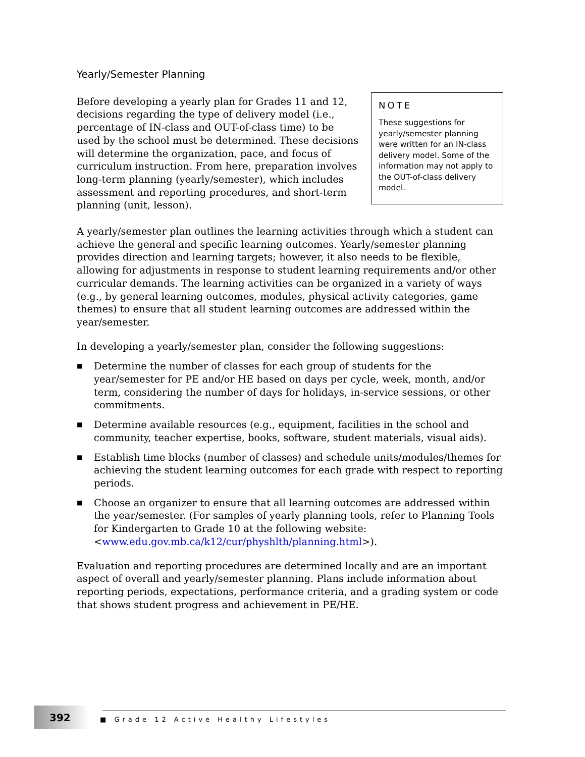Yearly/Semester Planning
Before developing a yearly plan for Grades 11 and 12, decisions regarding the type of delivery model (i.e., percentage of IN-class and OUT-of-class time) to be used by the school must be determined. These decisions will determine the organization, pace, and focus of curriculum instruction. From here, preparation involves long-term planning (yearly/semester), which includes assessment and reporting procedures, and short-term planning (unit, lesson).
NOTE
These suggestions for yearly/semester planning were written for an IN-class delivery model. Some of the information may not apply to the OUT-of-class delivery model.
A yearly/semester plan outlines the learning activities through which a student can achieve the general and specific learning outcomes. Yearly/semester planning provides direction and learning targets; however, it also needs to be flexible, allowing for adjustments in response to student learning requirements and/or other curricular demands. The learning activities can be organized in a variety of ways (e.g., by general learning outcomes, modules, physical activity categories, game themes) to ensure that all student learning outcomes are addressed within the year/semester.
In developing a yearly/semester plan, consider the following suggestions:
■ Determine the number of classes for each group of students for the year/semester for PE and/or HE based on days per cycle, week, month, and/or term, considering the number of days for holidays, in-service sessions, or other commitments.
■ Determine available resources (e.g., equipment, facilities in the school and community, teacher expertise, books, software, student materials, visual aids).
■ Establish time blocks (number of classes) and schedule units/modules/themes for achieving the student learning outcomes for each grade with respect to reporting periods.
■ Choose an organizer to ensure that all learning outcomes are addressed within the year/semester. (For samples of yearly planning tools, refer to Planning Tools for Kindergarten to Grade 10 at the following website: <www.edu.gov.mb.ca/k12/cur/physhlth/planning.html>).
Evaluation and reporting procedures are determined locally and are an important aspect of overall and yearly/semester planning. Plans include information about reporting periods, expectations, performance criteria, and a grading system or code that shows student progress and achievement in PE/HE.
392
■ Grade 12 Active Healthy Lifestyles